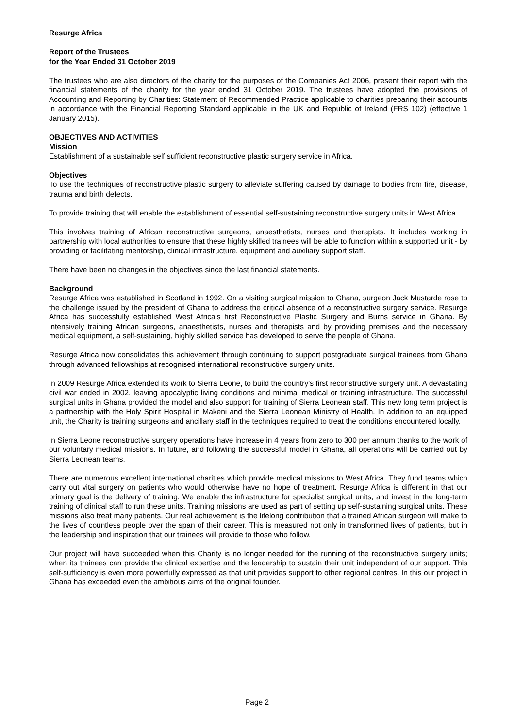Resurge Africa
Report of the Trustees
for the Year Ended 31 October 2019
The trustees who are also directors of the charity for the purposes of the Companies Act 2006, present their report with the financial statements of the charity for the year ended 31 October 2019. The trustees have adopted the provisions of Accounting and Reporting by Charities: Statement of Recommended Practice applicable to charities preparing their accounts in accordance with the Financial Reporting Standard applicable in the UK and Republic of Ireland (FRS 102) (effective 1 January 2015).
OBJECTIVES AND ACTIVITIES
Mission
Establishment of a sustainable self sufficient reconstructive plastic surgery service in Africa.
Objectives
To use the techniques of reconstructive plastic surgery to alleviate suffering caused by damage to bodies from fire, disease, trauma and birth defects.
To provide training that will enable the establishment of essential self-sustaining reconstructive surgery units in West Africa.
This involves training of African reconstructive surgeons, anaesthetists, nurses and therapists. It includes working in partnership with local authorities to ensure that these highly skilled trainees will be able to function within a supported unit - by providing or facilitating mentorship, clinical infrastructure, equipment and auxiliary support staff.
There have been no changes in the objectives since the last financial statements.
Background
Resurge Africa was established in Scotland in 1992. On a visiting surgical mission to Ghana, surgeon Jack Mustarde rose to the challenge issued by the president of Ghana to address the critical absence of a reconstructive surgery service. Resurge Africa has successfully established West Africa's first Reconstructive Plastic Surgery and Burns service in Ghana. By intensively training African surgeons, anaesthetists, nurses and therapists and by providing premises and the necessary medical equipment, a self-sustaining, highly skilled service has developed to serve the people of Ghana.
Resurge Africa now consolidates this achievement through continuing to support postgraduate surgical trainees from Ghana through advanced fellowships at recognised international reconstructive surgery units.
In 2009 Resurge Africa extended its work to Sierra Leone, to build the country's first reconstructive surgery unit. A devastating civil war ended in 2002, leaving apocalyptic living conditions and minimal medical or training infrastructure. The successful surgical units in Ghana provided the model and also support for training of Sierra Leonean staff. This new long term project is a partnership with the Holy Spirit Hospital in Makeni and the Sierra Leonean Ministry of Health. In addition to an equipped unit, the Charity is training surgeons and ancillary staff in the techniques required to treat the conditions encountered locally.
In Sierra Leone reconstructive surgery operations have increase in 4 years from zero to 300 per annum thanks to the work of our voluntary medical missions. In future, and following the successful model in Ghana, all operations will be carried out by Sierra Leonean teams.
There are numerous excellent international charities which provide medical missions to West Africa. They fund teams which carry out vital surgery on patients who would otherwise have no hope of treatment. Resurge Africa is different in that our primary goal is the delivery of training. We enable the infrastructure for specialist surgical units, and invest in the long-term training of clinical staff to run these units. Training missions are used as part of setting up self-sustaining surgical units. These missions also treat many patients. Our real achievement is the lifelong contribution that a trained African surgeon will make to the lives of countless people over the span of their career. This is measured not only in transformed lives of patients, but in the leadership and inspiration that our trainees will provide to those who follow.
Our project will have succeeded when this Charity is no longer needed for the running of the reconstructive surgery units; when its trainees can provide the clinical expertise and the leadership to sustain their unit independent of our support. This self-sufficiency is even more powerfully expressed as that unit provides support to other regional centres. In this our project in Ghana has exceeded even the ambitious aims of the original founder.
Page 2